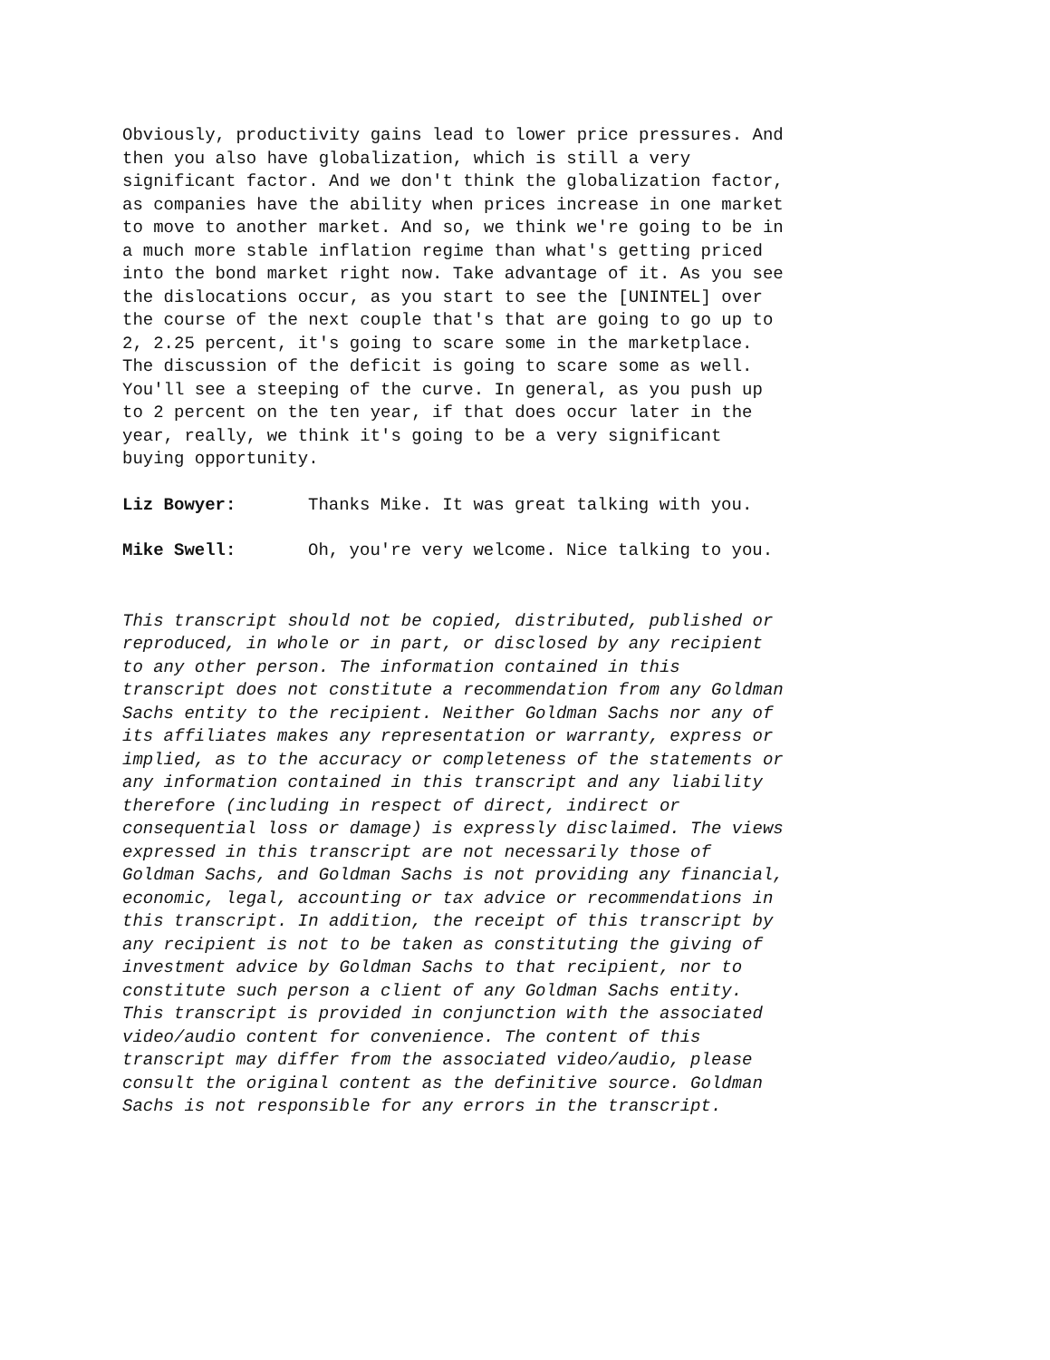Obviously, productivity gains lead to lower price pressures. And then you also have globalization, which is still a very significant factor. And we don't think the globalization factor, as companies have the ability when prices increase in one market to move to another market. And so, we think we're going to be in a much more stable inflation regime than what's getting priced into the bond market right now. Take advantage of it. As you see the dislocations occur, as you start to see the [UNINTEL] over the course of the next couple that's that are going to go up to 2, 2.25 percent, it's going to scare some in the marketplace. The discussion of the deficit is going to scare some as well. You'll see a steeping of the curve. In general, as you push up to 2 percent on the ten year, if that does occur later in the year, really, we think it's going to be a very significant buying opportunity.
Liz Bowyer: Thanks Mike. It was great talking with you.
Mike Swell: Oh, you're very welcome. Nice talking to you.
This transcript should not be copied, distributed, published or reproduced, in whole or in part, or disclosed by any recipient to any other person. The information contained in this transcript does not constitute a recommendation from any Goldman Sachs entity to the recipient. Neither Goldman Sachs nor any of its affiliates makes any representation or warranty, express or implied, as to the accuracy or completeness of the statements or any information contained in this transcript and any liability therefore (including in respect of direct, indirect or consequential loss or damage) is expressly disclaimed. The views expressed in this transcript are not necessarily those of Goldman Sachs, and Goldman Sachs is not providing any financial, economic, legal, accounting or tax advice or recommendations in this transcript. In addition, the receipt of this transcript by any recipient is not to be taken as constituting the giving of investment advice by Goldman Sachs to that recipient, nor to constitute such person a client of any Goldman Sachs entity. This transcript is provided in conjunction with the associated video/audio content for convenience. The content of this transcript may differ from the associated video/audio, please consult the original content as the definitive source. Goldman Sachs is not responsible for any errors in the transcript.